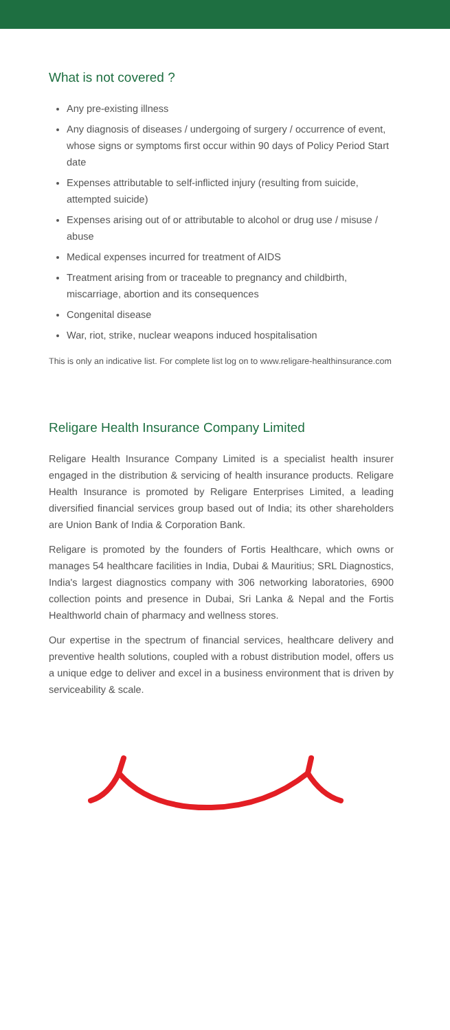What is not covered ?
Any pre-existing illness
Any diagnosis of diseases / undergoing of surgery / occurrence of event, whose signs or symptoms first occur within 90 days of Policy Period Start date
Expenses attributable to self-inflicted injury (resulting from suicide, attempted suicide)
Expenses arising out of or attributable to alcohol or drug use / misuse / abuse
Medical expenses incurred for treatment of AIDS
Treatment arising from or traceable to pregnancy and childbirth, miscarriage, abortion and its consequences
Congenital disease
War, riot, strike, nuclear weapons induced hospitalisation
This is only an indicative list. For complete list log on to www.religare-healthinsurance.com
Religare Health Insurance Company Limited
Religare Health Insurance Company Limited is a specialist health insurer engaged in the distribution & servicing of health insurance products. Religare Health Insurance is promoted by Religare Enterprises Limited, a leading diversified financial services group based out of India; its other shareholders are Union Bank of India & Corporation Bank.
Religare is promoted by the founders of Fortis Healthcare, which owns or manages 54 healthcare facilities in India, Dubai & Mauritius; SRL Diagnostics, India's largest diagnostics company with 306 networking laboratories, 6900 collection points and presence in Dubai, Sri Lanka & Nepal and the Fortis Healthworld chain of pharmacy and wellness stores.
Our expertise in the spectrum of financial services, healthcare delivery and preventive health solutions, coupled with a robust distribution model, offers us a unique edge to deliver and excel in a business environment that is driven by serviceability & scale.